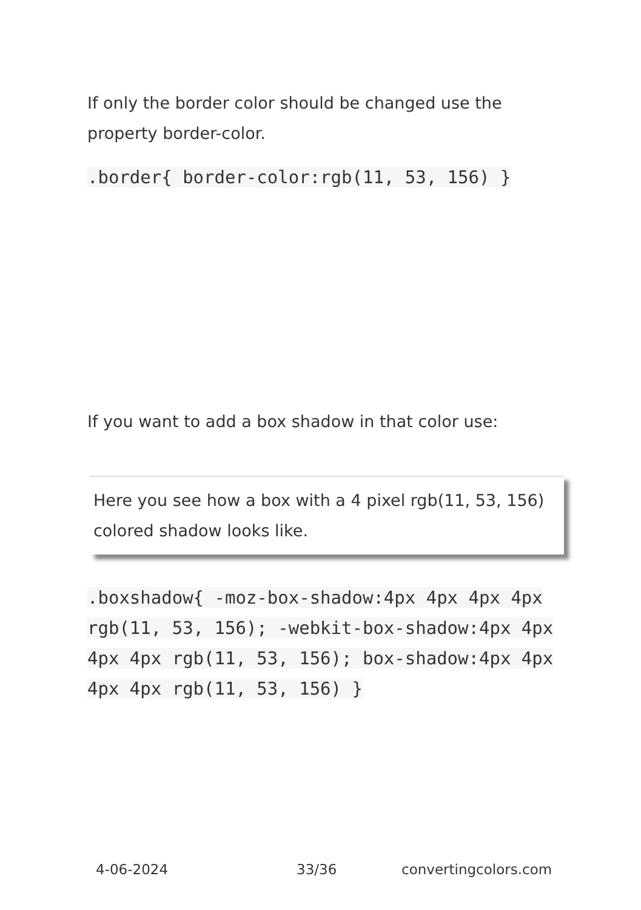If only the border color should be changed use the property border-color.
.border{ border-color:rgb(11, 53, 156) }
If you want to add a box shadow in that color use:
Here you see how a box with a 4 pixel rgb(11, 53, 156) colored shadow looks like.
.boxshadow{ -moz-box-shadow:4px 4px 4px 4px rgb(11, 53, 156); -webkit-box-shadow:4px 4px 4px 4px rgb(11, 53, 156); box-shadow:4px 4px 4px 4px rgb(11, 53, 156) }
4-06-2024 33/36 convertingcolors.com